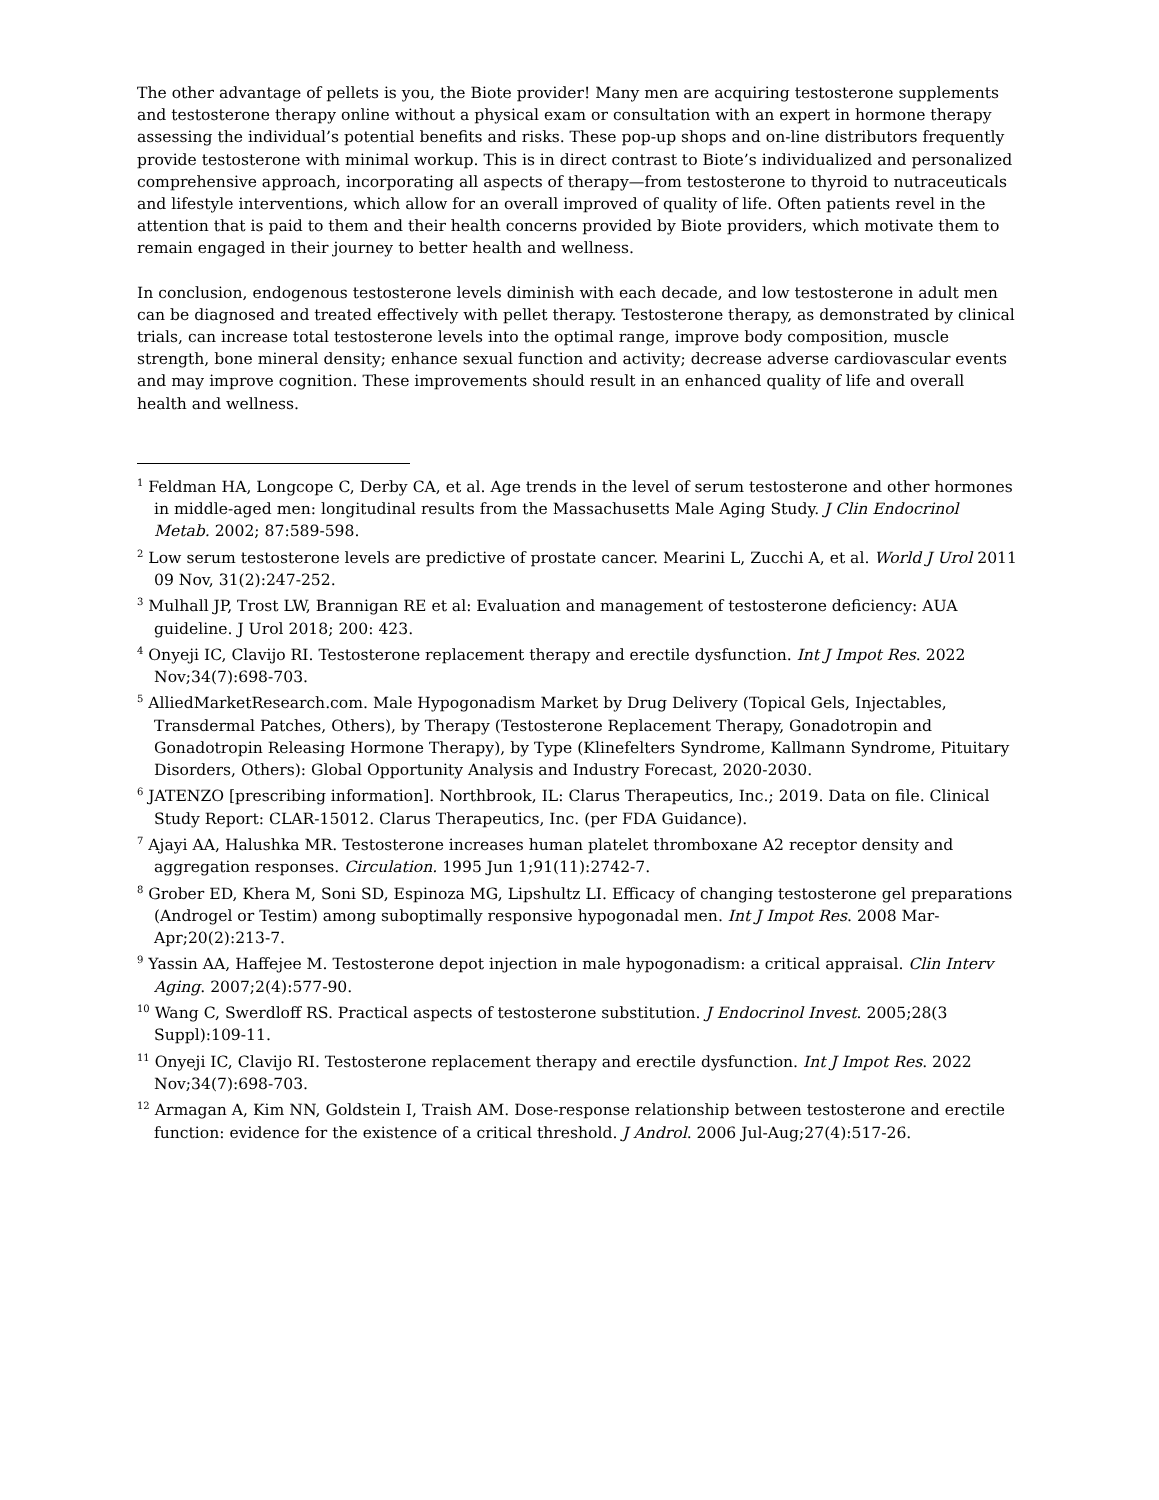The other advantage of pellets is you, the Biote provider! Many men are acquiring testosterone supplements and testosterone therapy online without a physical exam or consultation with an expert in hormone therapy assessing the individual’s potential benefits and risks. These pop-up shops and on-line distributors frequently provide testosterone with minimal workup. This is in direct contrast to Biote’s individualized and personalized comprehensive approach, incorporating all aspects of therapy—from testosterone to thyroid to nutraceuticals and lifestyle interventions, which allow for an overall improved of quality of life. Often patients revel in the attention that is paid to them and their health concerns provided by Biote providers, which motivate them to remain engaged in their journey to better health and wellness.
In conclusion, endogenous testosterone levels diminish with each decade, and low testosterone in adult men can be diagnosed and treated effectively with pellet therapy. Testosterone therapy, as demonstrated by clinical trials, can increase total testosterone levels into the optimal range, improve body composition, muscle strength, bone mineral density; enhance sexual function and activity; decrease adverse cardiovascular events and may improve cognition. These improvements should result in an enhanced quality of life and overall health and wellness.
<sup>1</sup> Feldman HA, Longcope C, Derby CA, et al. Age trends in the level of serum testosterone and other hormones in middle-aged men: longitudinal results from the Massachusetts Male Aging Study. J Clin Endocrinol Metab. 2002; 87:589-598.
<sup>2</sup> Low serum testosterone levels are predictive of prostate cancer. Mearini L, Zucchi A, et al. World J Urol 2011 09 Nov, 31(2):247-252.
<sup>3</sup> Mulhall JP, Trost LW, Brannigan RE et al: Evaluation and management of testosterone deficiency: AUA guideline. J Urol 2018; 200: 423.
<sup>4</sup> Onyeji IC, Clavijo RI. Testosterone replacement therapy and erectile dysfunction. Int J Impot Res. 2022 Nov;34(7):698-703.
<sup>5</sup> AlliedMarketResearch.com. Male Hypogonadism Market by Drug Delivery (Topical Gels, Injectables, Transdermal Patches, Others), by Therapy (Testosterone Replacement Therapy, Gonadotropin and Gonadotropin Releasing Hormone Therapy), by Type (Klinefelters Syndrome, Kallmann Syndrome, Pituitary Disorders, Others): Global Opportunity Analysis and Industry Forecast, 2020-2030.
<sup>6</sup> JATENZO [prescribing information]. Northbrook, IL: Clarus Therapeutics, Inc.; 2019. Data on file. Clinical Study Report: CLAR-15012. Clarus Therapeutics, Inc. (per FDA Guidance).
<sup>7</sup> Ajayi AA, Halushka MR. Testosterone increases human platelet thromboxane A2 receptor density and aggregation responses. Circulation. 1995 Jun 1;91(11):2742-7.
<sup>8</sup> Grober ED, Khera M, Soni SD, Espinoza MG, Lipshultz LI. Efficacy of changing testosterone gel preparations (Androgel or Testim) among suboptimally responsive hypogonadal men. Int J Impot Res. 2008 Mar-Apr;20(2):213-7.
<sup>9</sup> Yassin AA, Haffejee M. Testosterone depot injection in male hypogonadism: a critical appraisal. Clin Interv Aging. 2007;2(4):577-90.
<sup>10</sup> Wang C, Swerdloff RS. Practical aspects of testosterone substitution. J Endocrinol Invest. 2005;28(3 Suppl):109-11.
<sup>11</sup> Onyeji IC, Clavijo RI. Testosterone replacement therapy and erectile dysfunction. Int J Impot Res. 2022 Nov;34(7):698-703.
<sup>12</sup> Armagan A, Kim NN, Goldstein I, Traish AM. Dose-response relationship between testosterone and erectile function: evidence for the existence of a critical threshold. J Androl. 2006 Jul-Aug;27(4):517-26.